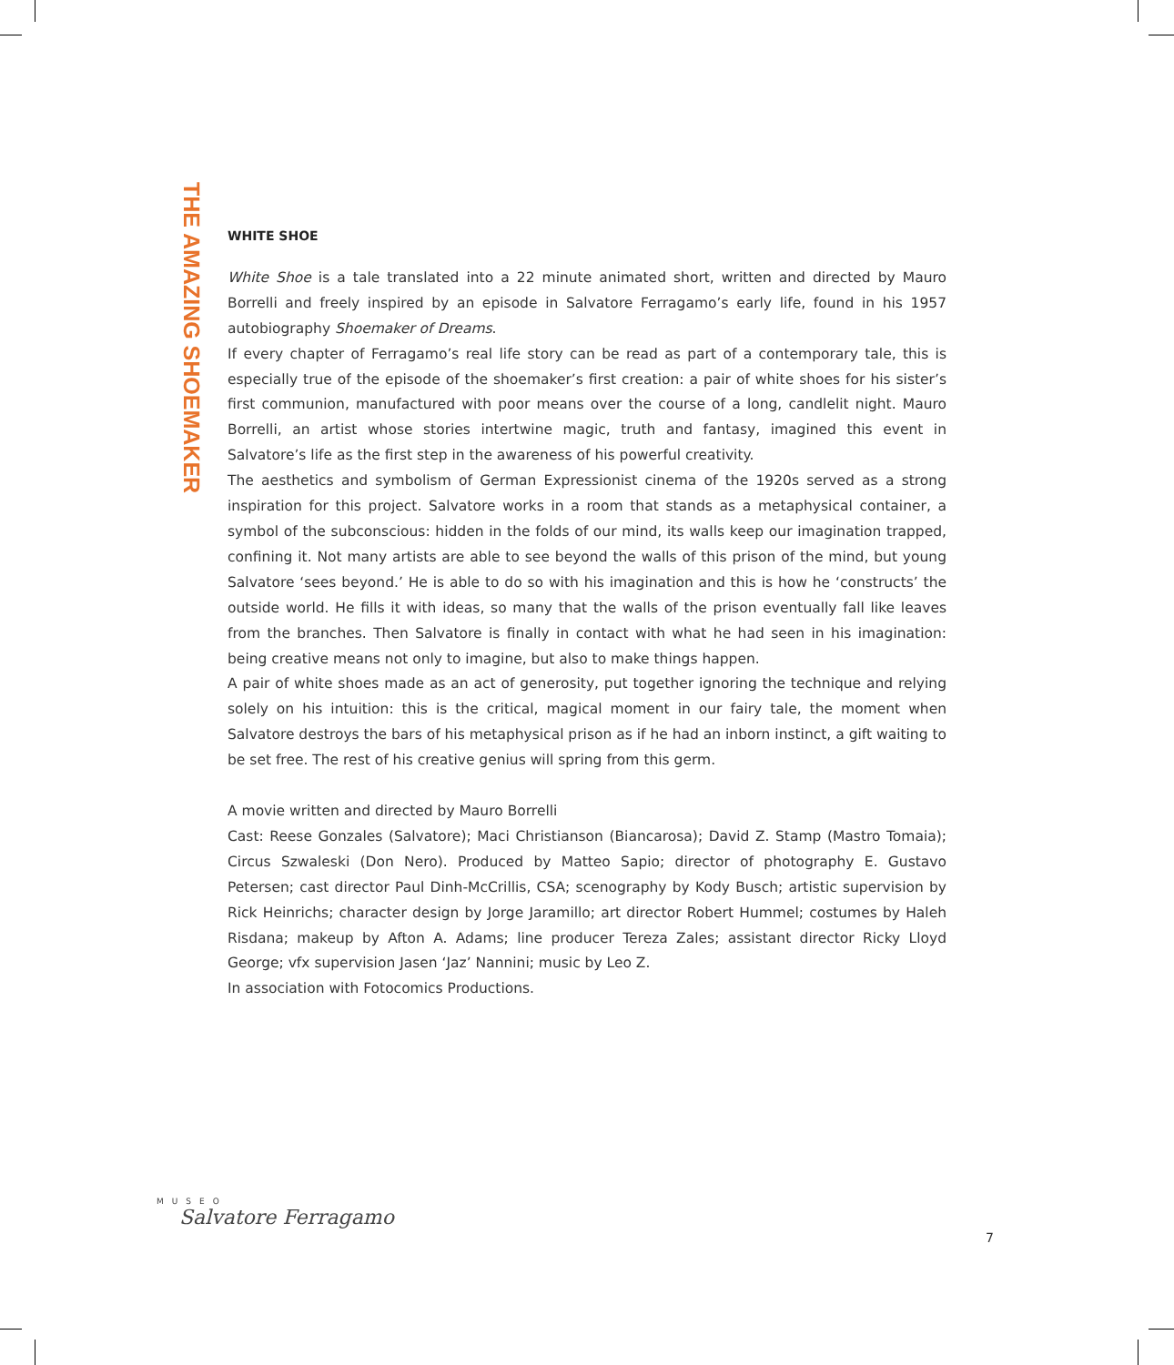THE AMAZING SHOEMAKER
WHITE SHOE
White Shoe is a tale translated into a 22 minute animated short, written and directed by Mauro Borrelli and freely inspired by an episode in Salvatore Ferragamo’s early life, found in his 1957 autobiography Shoemaker of Dreams.
If every chapter of Ferragamo’s real life story can be read as part of a contemporary tale, this is especially true of the episode of the shoemaker’s first creation: a pair of white shoes for his sister’s first communion, manufactured with poor means over the course of a long, candlelit night. Mauro Borrelli, an artist whose stories intertwine magic, truth and fantasy, imagined this event in Salvatore’s life as the first step in the awareness of his powerful creativity.
The aesthetics and symbolism of German Expressionist cinema of the 1920s served as a strong inspiration for this project. Salvatore works in a room that stands as a metaphysical container, a symbol of the subconscious: hidden in the folds of our mind, its walls keep our imagination trapped, confining it. Not many artists are able to see beyond the walls of this prison of the mind, but young Salvatore ‘sees beyond.’ He is able to do so with his imagination and this is how he ‘constructs’ the outside world. He fills it with ideas, so many that the walls of the prison eventually fall like leaves from the branches. Then Salvatore is finally in contact with what he had seen in his imagination: being creative means not only to imagine, but also to make things happen.
A pair of white shoes made as an act of generosity, put together ignoring the technique and relying solely on his intuition: this is the critical, magical moment in our fairy tale, the moment when Salvatore destroys the bars of his metaphysical prison as if he had an inborn instinct, a gift waiting to be set free. The rest of his creative genius will spring from this germ.
A movie written and directed by Mauro Borrelli
Cast: Reese Gonzales (Salvatore); Maci Christianson (Biancarosa); David Z. Stamp (Mastro Tomaia); Circus Szwaleski (Don Nero). Produced by Matteo Sapio; director of photography E. Gustavo Petersen; cast director Paul Dinh-McCrillis, CSA; scenography by Kody Busch; artistic supervision by Rick Heinrichs; character design by Jorge Jaramillo; art director Robert Hummel; costumes by Haleh Risdana; makeup by Afton A. Adams; line producer Tereza Zales; assistant director Ricky Lloyd George; vfx supervision Jasen ‘Jaz’ Nannini; music by Leo Z.
In association with Fotocomics Productions.
MUSEO
Salvatore Ferragamo
7